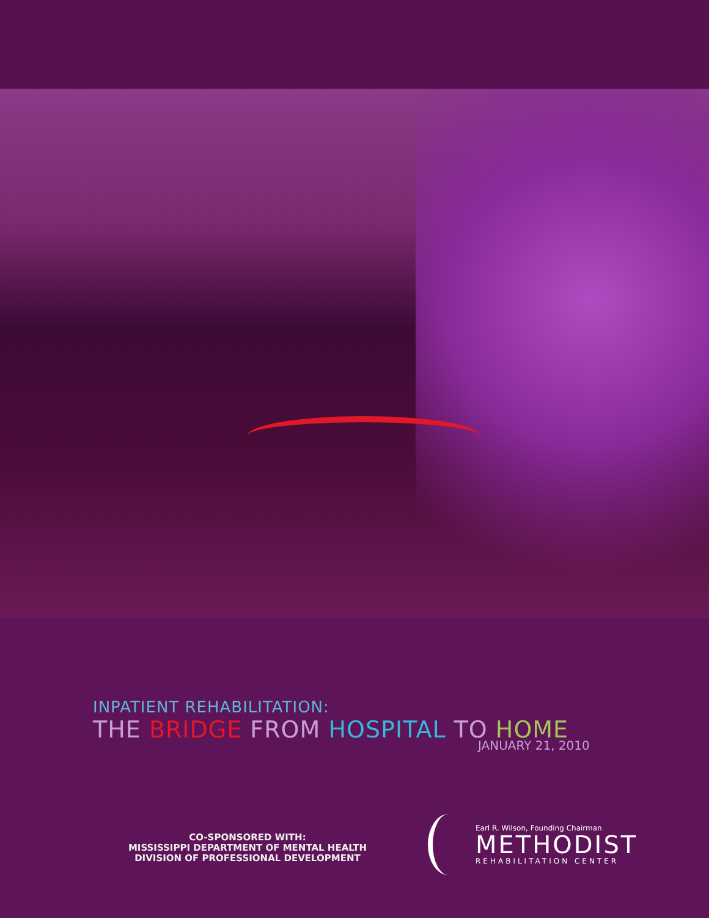INPATIENT REHABILITATION:
THE BRIDGE FROM HOSPITAL TO HOME
JANUARY 21, 2010
CO-SPONSORED WITH:
MISSISSIPPI DEPARTMENT OF MENTAL HEALTH
DIVISION OF PROFESSIONAL DEVELOPMENT
Earl R. Wilson, Founding Chairman
METHODIST
REHABILITATION CENTER